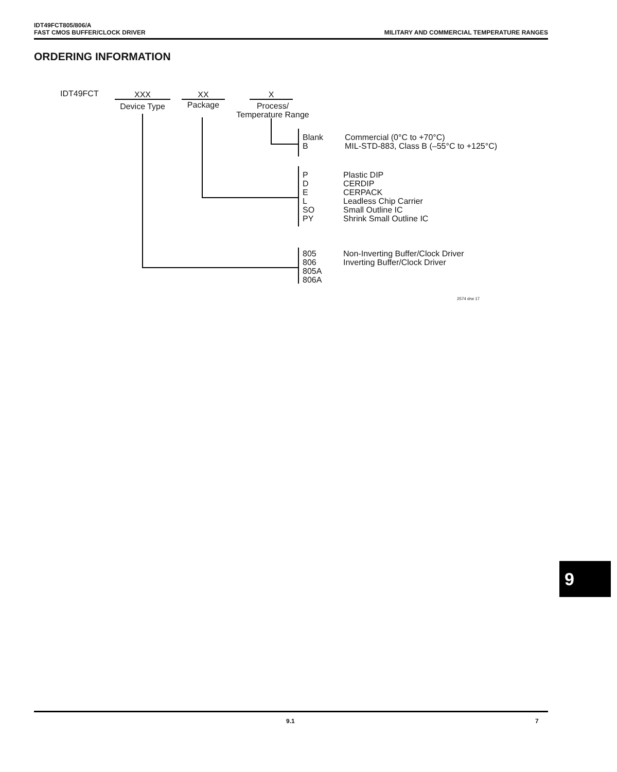IDT49FCT805/806/A
FAST CMOS BUFFER/CLOCK DRIVER
MILITARY AND COMMERCIAL TEMPERATURE RANGES
ORDERING INFORMATION
IDT49FCT XXX
Device Type
XX
Package
X
Process/
Temperature Range
Blank
B
Commercial (0°C to +70°C)
MIL-STD-883, Class B (–55°C to +125°C)
P
D
E
L
SO
PY
Plastic DIP
CERDIP
CERPACK
Leadless Chip Carrier
Small Outline IC
Shrink Small Outline IC
805
806
805A
806A
Non-Inverting Buffer/Clock Driver
Inverting Buffer/Clock Driver
2574 drw 17
9
9.1 7